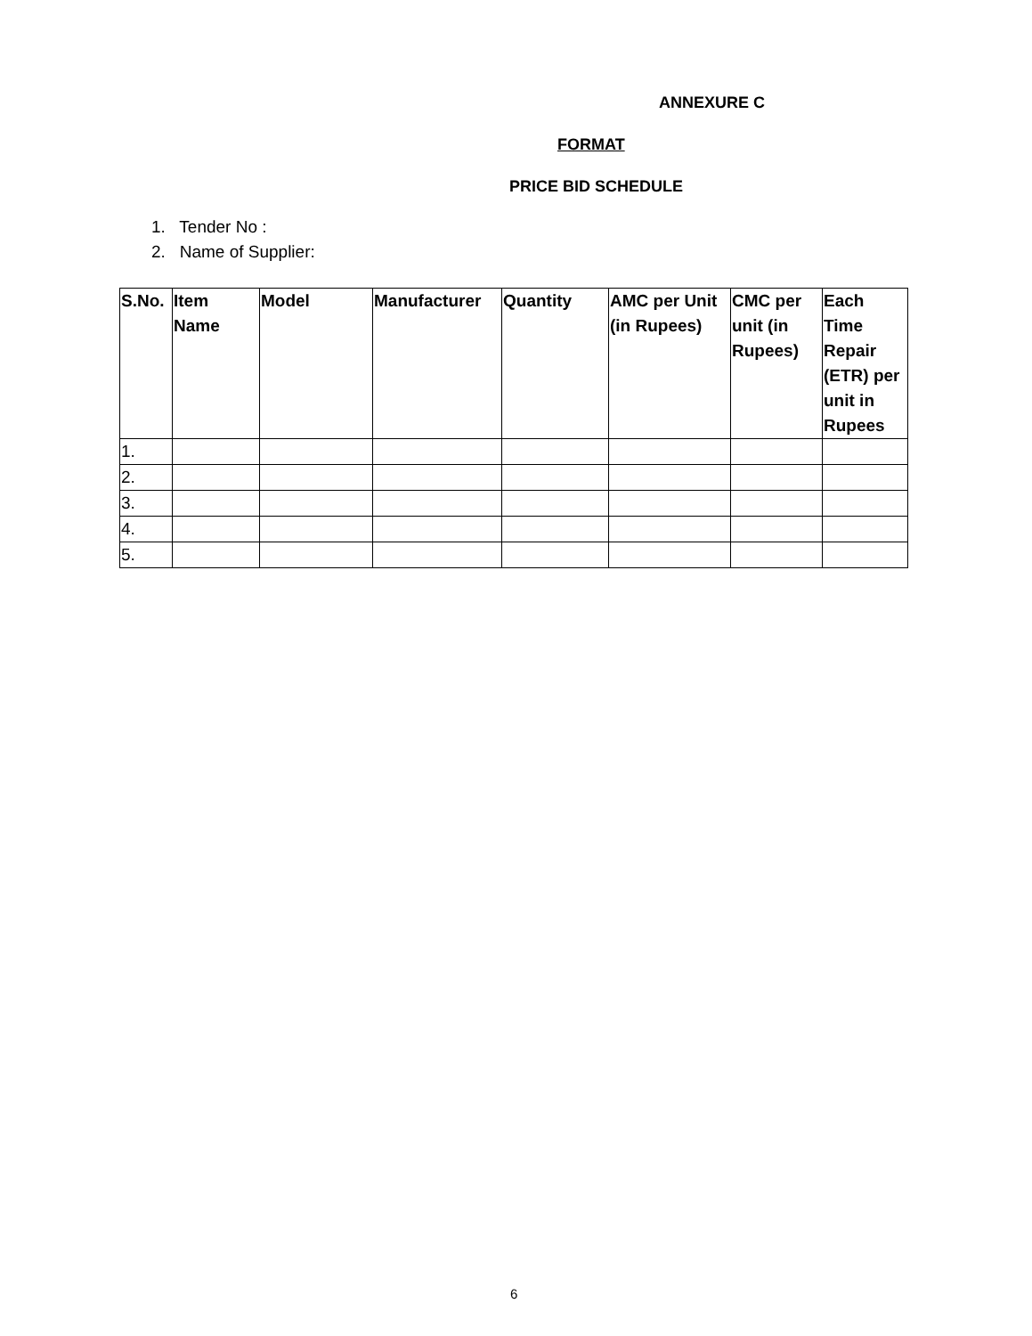ANNEXURE C
FORMAT
PRICE BID SCHEDULE
1. Tender No :
2. Name of Supplier:
| S.No. | Item Name | Model | Manufacturer | Quantity | AMC per Unit (in Rupees) | CMC per unit (in Rupees) | Each Time Repair (ETR) per unit in Rupees |
| --- | --- | --- | --- | --- | --- | --- | --- |
| 1. | | | | | | | |
| 2. | | | | | | | |
| 3. | | | | | | | |
| 4. | | | | | | | |
| 5. | | | | | | | |
6